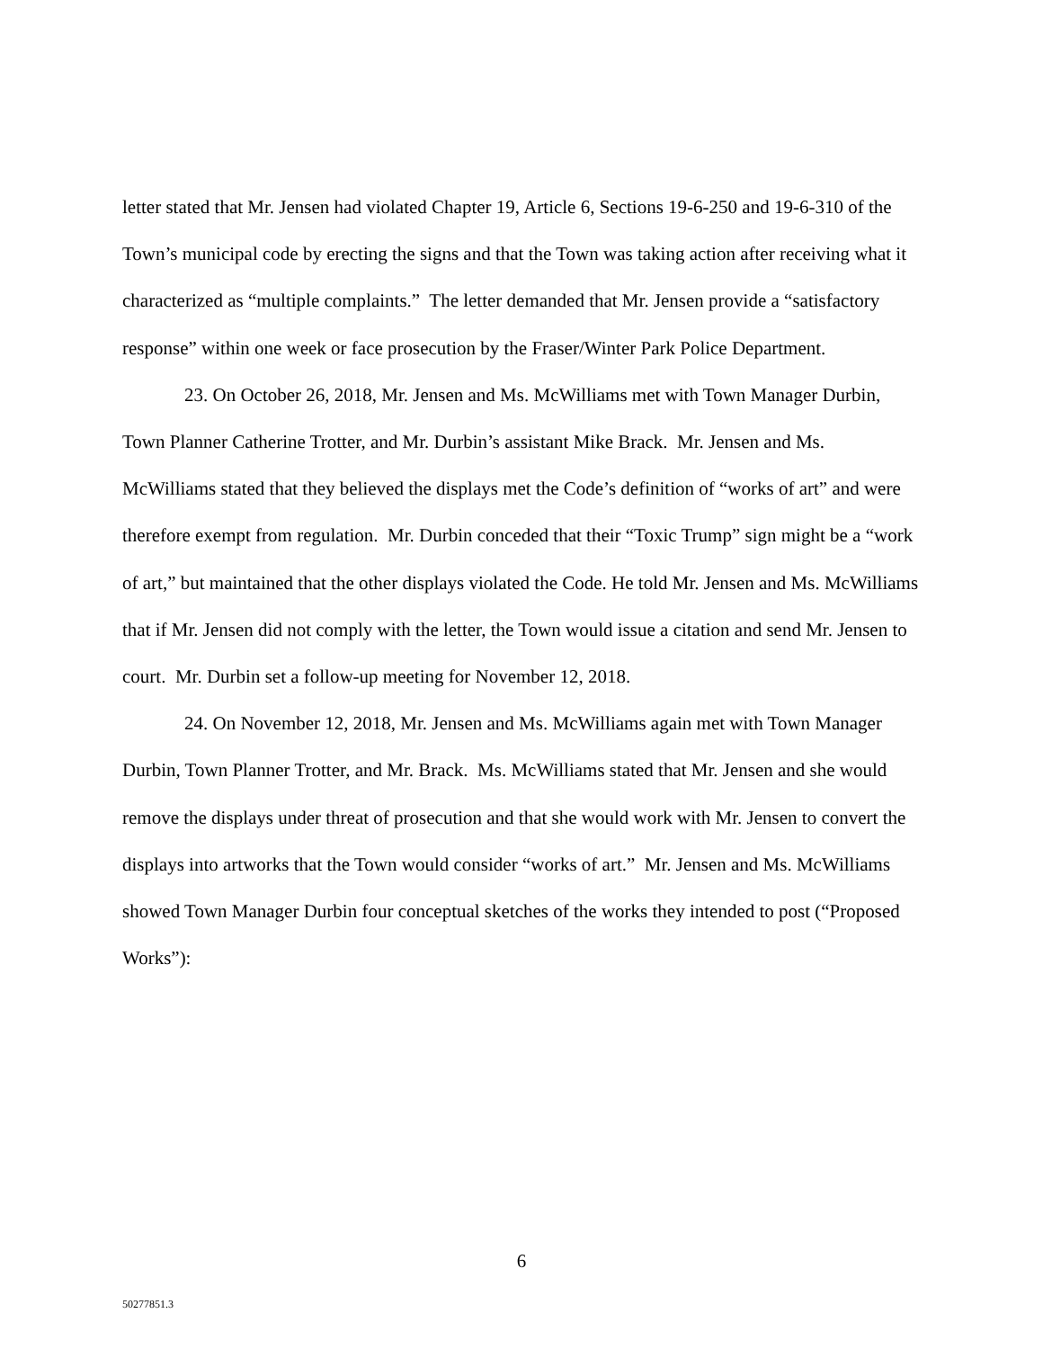letter stated that Mr. Jensen had violated Chapter 19, Article 6, Sections 19-6-250 and 19-6-310 of the Town’s municipal code by erecting the signs and that the Town was taking action after receiving what it characterized as “multiple complaints.” The letter demanded that Mr. Jensen provide a “satisfactory response” within one week or face prosecution by the Fraser/Winter Park Police Department.
23. On October 26, 2018, Mr. Jensen and Ms. McWilliams met with Town Manager Durbin, Town Planner Catherine Trotter, and Mr. Durbin’s assistant Mike Brack. Mr. Jensen and Ms. McWilliams stated that they believed the displays met the Code’s definition of “works of art” and were therefore exempt from regulation. Mr. Durbin conceded that their “Toxic Trump” sign might be a “work of art,” but maintained that the other displays violated the Code. He told Mr. Jensen and Ms. McWilliams that if Mr. Jensen did not comply with the letter, the Town would issue a citation and send Mr. Jensen to court. Mr. Durbin set a follow-up meeting for November 12, 2018.
24. On November 12, 2018, Mr. Jensen and Ms. McWilliams again met with Town Manager Durbin, Town Planner Trotter, and Mr. Brack. Ms. McWilliams stated that Mr. Jensen and she would remove the displays under threat of prosecution and that she would work with Mr. Jensen to convert the displays into artworks that the Town would consider “works of art.” Mr. Jensen and Ms. McWilliams showed Town Manager Durbin four conceptual sketches of the works they intended to post (“Proposed Works”):
6
50277851.3